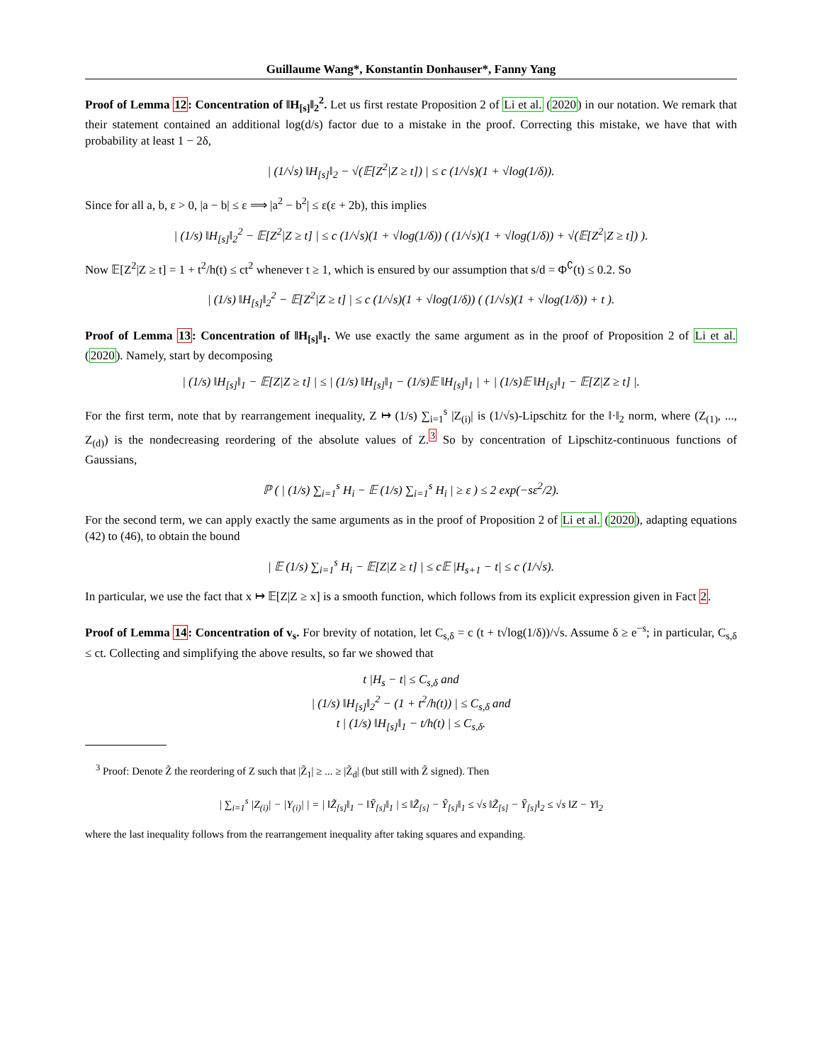Guillaume Wang*, Konstantin Donhauser*, Fanny Yang
Proof of Lemma 12: Concentration of ‖H<sub>[s]</sub>‖<sub>2</sub><sup>2</sup>. Let us first restate Proposition 2 of Li et al. (2020) in our notation. We remark that their statement contained an additional log(d/s) factor due to a mistake in the proof. Correcting this mistake, we have that with probability at least 1 − 2δ,
| (1/√s) ‖H<sub>[s]</sub>‖<sub>2</sub> − √(𝔼[Z<sup>2</sup>|Z ≥ t]) | ≤ c (1/√s)(1 + √log(1/δ)).
Since for all a, b, ε > 0, |a − b| ≤ ε ⟹ |a<sup>2</sup> − b<sup>2</sup>| ≤ ε(ε + 2b), this implies
| (1/s) ‖H<sub>[s]</sub>‖<sub>2</sub><sup>2</sup> − 𝔼[Z<sup>2</sup>|Z ≥ t] | ≤ c (1/√s)(1 + √log(1/δ)) ( (1/√s)(1 + √log(1/δ)) + √(𝔼[Z<sup>2</sup>|Z ≥ t]) ).
Now 𝔼[Z<sup>2</sup>|Z ≥ t] = 1 + t<sup>2</sup>/h(t) ≤ ct<sup>2</sup> whenever t ≥ 1, which is ensured by our assumption that s/d = Φ<sup>∁</sup>(t) ≤ 0.2. So
| (1/s) ‖H<sub>[s]</sub>‖<sub>2</sub><sup>2</sup> − 𝔼[Z<sup>2</sup>|Z ≥ t] | ≤ c (1/√s)(1 + √log(1/δ)) ( (1/√s)(1 + √log(1/δ)) + t ).
Proof of Lemma 13: Concentration of ‖H<sub>[s]</sub>‖<sub>1</sub>. We use exactly the same argument as in the proof of Proposition 2 of Li et al. (2020). Namely, start by decomposing
| (1/s) ‖H<sub>[s]</sub>‖<sub>1</sub> − 𝔼[Z|Z ≥ t] | ≤ | (1/s) ‖H<sub>[s]</sub>‖<sub>1</sub> − (1/s)𝔼 ‖H<sub>[s]</sub>‖<sub>1</sub> | + | (1/s)𝔼 ‖H<sub>[s]</sub>‖<sub>1</sub> − 𝔼[Z|Z ≥ t] |.
For the first term, note that by rearrangement inequality, Z ↦ (1/s) ∑<sub>i=1</sub><sup>s</sup> |Z<sub>(i)</sub>| is (1/√s)-Lipschitz for the ‖·‖<sub>2</sub> norm, where (Z<sub>(1)</sub>, ..., Z<sub>(d)</sub>) is the nondecreasing reordering of the absolute values of Z.<sup>3</sup> So by concentration of Lipschitz-continuous functions of Gaussians,
ℙ ( | (1/s) ∑<sub>i=1</sub><sup>s</sup> H<sub>i</sub> − 𝔼 (1/s) ∑<sub>i=1</sub><sup>s</sup> H<sub>i</sub> | ≥ ε ) ≤ 2 exp(−sε<sup>2</sup>/2).
For the second term, we can apply exactly the same arguments as in the proof of Proposition 2 of Li et al. (2020), adapting equations (42) to (46), to obtain the bound
| 𝔼 (1/s) ∑<sub>i=1</sub><sup>s</sup> H<sub>i</sub> − 𝔼[Z|Z ≥ t] | ≤ c𝔼 |H<sub>s+1</sub> − t| ≤ c (1/√s).
In particular, we use the fact that x ↦ 𝔼[Z|Z ≥ x] is a smooth function, which follows from its explicit expression given in Fact 2.
Proof of Lemma 14: Concentration of v<sub>s</sub>. For brevity of notation, let C<sub>s,δ</sub> = c (t + t√log(1/δ))/√s. Assume δ ≥ e<sup>−s</sup>; in particular, C<sub>s,δ</sub> ≤ ct. Collecting and simplifying the above results, so far we showed that
t |H<sub>s</sub> − t| ≤ C<sub>s,δ</sub> and
| (1/s) ‖H<sub>[s]</sub>‖<sub>2</sub><sup>2</sup> − (1 + t<sup>2</sup>/h(t)) | ≤ C<sub>s,δ</sub> and
t | (1/s) ‖H<sub>[s]</sub>‖<sub>1</sub> − t/h(t) | ≤ C<sub>s,δ</sub>.
<sup>3</sup> Proof: Denote Z̃ the reordering of Z such that |Z̃<sub>1</sub>| ≥ ... ≥ |Z̃<sub>d</sub>| (but still with Z̃ signed). Then
| ∑<sub>i=1</sub><sup>s</sup> |Z<sub>(i)</sub>| − |Y<sub>(i)</sub>| | = | ‖Z̃<sub>[s]</sub>‖<sub>1</sub> − ‖Ỹ<sub>[s]</sub>‖<sub>1</sub> | ≤ ‖Z̃<sub>[s]</sub> − Ỹ<sub>[s]</sub>‖<sub>1</sub> ≤ √s ‖Z̃<sub>[s]</sub> − Ỹ<sub>[s]</sub>‖<sub>2</sub> ≤ √s ‖Z − Y‖<sub>2</sub>
where the last inequality follows from the rearrangement inequality after taking squares and expanding.